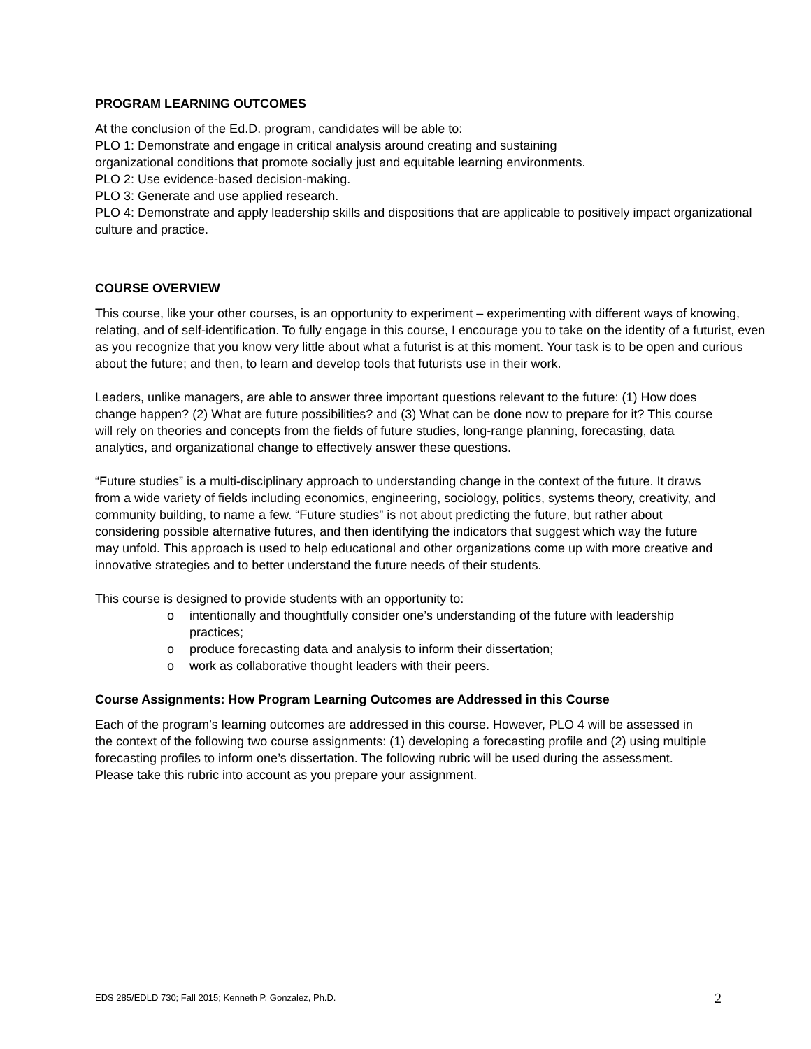PROGRAM LEARNING OUTCOMES
At the conclusion of the Ed.D. program, candidates will be able to:
PLO 1: Demonstrate and engage in critical analysis around creating and sustaining
organizational conditions that promote socially just and equitable learning environments.
PLO 2: Use evidence-based decision-making.
PLO 3: Generate and use applied research.
PLO 4: Demonstrate and apply leadership skills and dispositions that are applicable to positively impact organizational culture and practice.
COURSE OVERVIEW
This course, like your other courses, is an opportunity to experiment – experimenting with different ways of knowing, relating, and of self-identification. To fully engage in this course, I encourage you to take on the identity of a futurist, even as you recognize that you know very little about what a futurist is at this moment. Your task is to be open and curious about the future; and then, to learn and develop tools that futurists use in their work.
Leaders, unlike managers, are able to answer three important questions relevant to the future: (1) How does change happen? (2) What are future possibilities? and (3) What can be done now to prepare for it? This course will rely on theories and concepts from the fields of future studies, long-range planning, forecasting, data analytics, and organizational change to effectively answer these questions.
“Future studies” is a multi-disciplinary approach to understanding change in the context of the future. It draws from a wide variety of fields including economics, engineering, sociology, politics, systems theory, creativity, and community building, to name a few. “Future studies” is not about predicting the future, but rather about considering possible alternative futures, and then identifying the indicators that suggest which way the future may unfold. This approach is used to help educational and other organizations come up with more creative and innovative strategies and to better understand the future needs of their students.
This course is designed to provide students with an opportunity to:
o intentionally and thoughtfully consider one’s understanding of the future with leadership practices;
o produce forecasting data and analysis to inform their dissertation;
o work as collaborative thought leaders with their peers.
Course Assignments: How Program Learning Outcomes are Addressed in this Course
Each of the program’s learning outcomes are addressed in this course. However, PLO 4 will be assessed in the context of the following two course assignments: (1) developing a forecasting profile and (2) using multiple forecasting profiles to inform one’s dissertation. The following rubric will be used during the assessment. Please take this rubric into account as you prepare your assignment.
EDS 285/EDLD 730; Fall 2015; Kenneth P. Gonzalez, Ph.D. 2